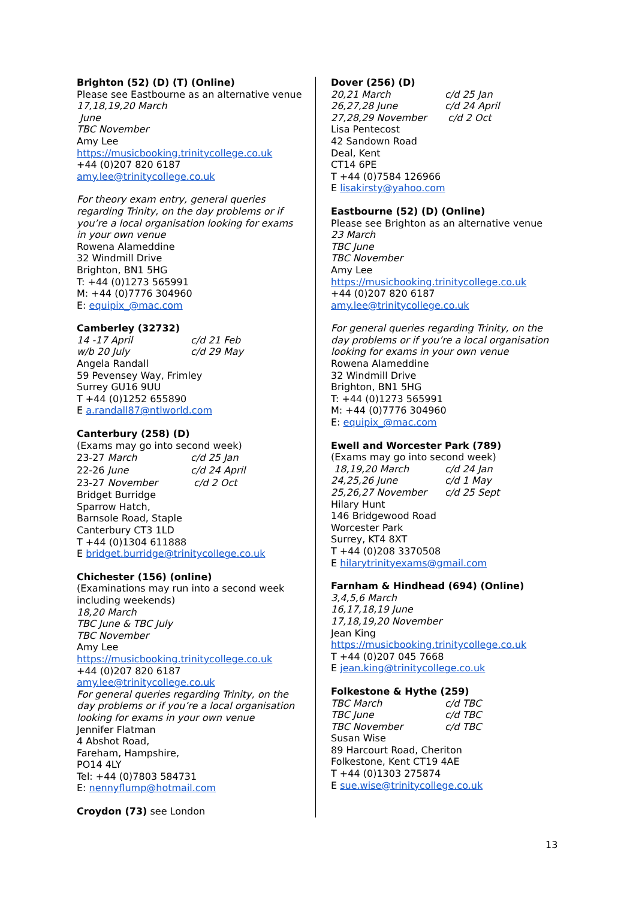Brighton (52) (D) (T) (Online)
Please see Eastbourne as an alternative venue
17,18,19,20 March
June
TBC November
Amy Lee
https://musicbooking.trinitycollege.co.uk
+44 (0)207 820 6187
amy.lee@trinitycollege.co.uk
For theory exam entry, general queries regarding Trinity, on the day problems or if you’re a local organisation looking for exams in your own venue
Rowena Alameddine
32 Windmill Drive
Brighton, BN1 5HG
T: +44 (0)1273 565991
M: +44 (0)7776 304960
E: equipix_@mac.com
Camberley (32732)
14 -17 April c/d 21 Feb w/b 20 July c/d 29 May
Angela Randall
59 Pevensey Way, Frimley
Surrey GU16 9UU
T +44 (0)1252 655890
E a.randall87@ntlworld.com
Canterbury (258) (D)
(Exams may go into second week)
23-27 March c/d 25 Jan 22-26 June c/d 24 April 23-27 November c/d 2 Oct
Bridget Burridge
Sparrow Hatch,
Barnsole Road, Staple
Canterbury CT3 1LD
T +44 (0)1304 611888
E bridget.burridge@trinitycollege.co.uk
Chichester (156) (online)
(Examinations may run into a second week including weekends)
18,20 March
TBC June & TBC July
TBC November
Amy Lee
https://musicbooking.trinitycollege.co.uk
+44 (0)207 820 6187
amy.lee@trinitycollege.co.uk
For general queries regarding Trinity, on the day problems or if you’re a local organisation looking for exams in your own venue
Jennifer Flatman
4 Abshot Road,
Fareham, Hampshire,
PO14 4LY
Tel: +44 (0)7803 584731
E: nennyflump@hotmail.com
Croydon (73) see London
Dover (256) (D)
20,21 March c/d 25 Jan 26,27,28 June c/d 24 April 27,28,29 November c/d 2 Oct
Lisa Pentecost
42 Sandown Road
Deal, Kent
CT14 6PE
T +44 (0)7584 126966
E lisakirsty@yahoo.com
Eastbourne (52) (D) (Online)
Please see Brighton as an alternative venue
23 March
TBC June
TBC November
Amy Lee
https://musicbooking.trinitycollege.co.uk
+44 (0)207 820 6187
amy.lee@trinitycollege.co.uk
For general queries regarding Trinity, on the day problems or if you’re a local organisation looking for exams in your own venue
Rowena Alameddine
32 Windmill Drive
Brighton, BN1 5HG
T: +44 (0)1273 565991
M: +44 (0)7776 304960
E: equipix_@mac.com
Ewell and Worcester Park (789)
(Exams may go into second week)
18,19,20 March c/d 24 Jan 24,25,26 June c/d 1 May 25,26,27 November c/d 25 Sept
Hilary Hunt
146 Bridgewood Road
Worcester Park
Surrey, KT4 8XT
T +44 (0)208 3370508
E hilarytrinityexams@gmail.com
Farnham & Hindhead (694) (Online)
3,4,5,6 March
16,17,18,19 June
17,18,19,20 November
Jean King
https://musicbooking.trinitycollege.co.uk
T +44 (0)207 045 7668
E jean.king@trinitycollege.co.uk
Folkestone & Hythe (259)
TBC March c/d TBC TBC June c/d TBC TBC November c/d TBC
Susan Wise
89 Harcourt Road, Cheriton
Folkestone, Kent CT19 4AE
T +44 (0)1303 275874
E sue.wise@trinitycollege.co.uk
13